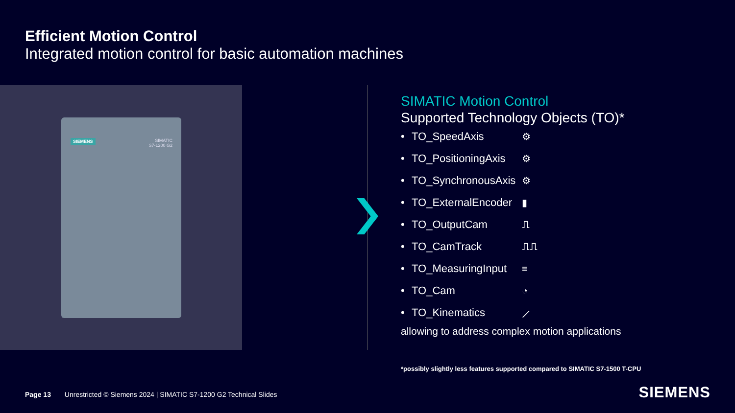Efficient Motion Control
Integrated motion control for basic automation machines
SIEMENS
SIMATIC
S7-1200 G2
SIMATIC Motion Control
Supported Technology Objects (TO)*
• TO_SpeedAxis ⚙
• TO_PositioningAxis ⚙
• TO_SynchronousAxis ⚙
• TO_ExternalEncoder ▮
• TO_OutputCam ⎍
• TO_CamTrack ⎍⎍
• TO_MeasuringInput ≡
• TO_Cam ◔
• TO_Kinematics ⟋
allowing to address complex motion applications
*possibly slightly less features supported compared to SIMATIC S7-1500 T-CPU
Page 13 Unrestricted © Siemens 2024 | SIMATIC S7-1200 G2 Technical Slides
SIEMENS